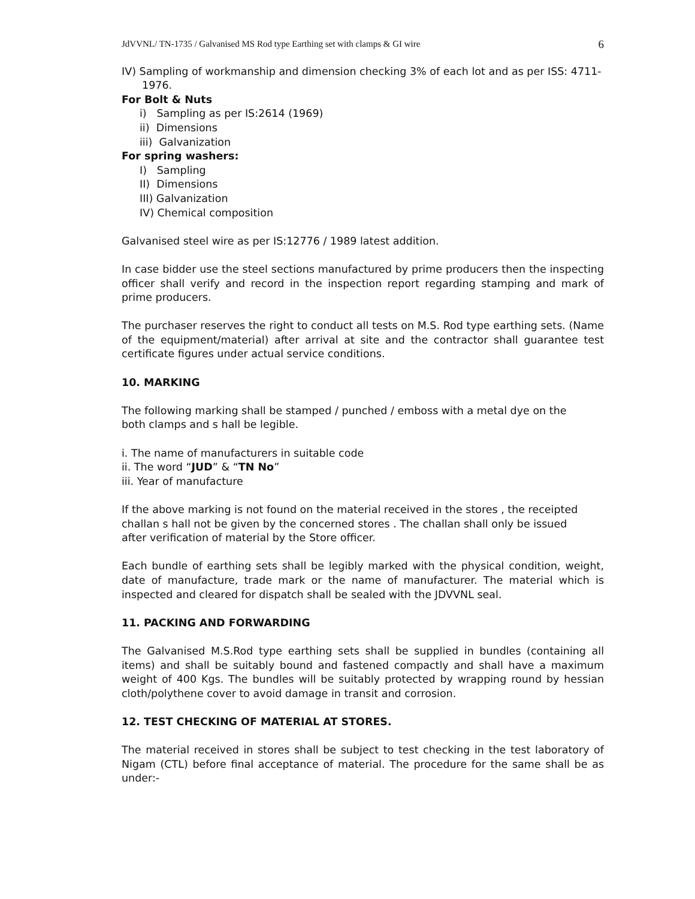JdVVNL/ TN-1735 / Galvanised MS Rod type Earthing set with clamps & GI wire 6
IV) Sampling of workmanship and dimension checking 3% of each lot and as per ISS: 4711-
1976.
For Bolt & Nuts
i) Sampling as per IS:2614 (1969)
ii) Dimensions
iii) Galvanization
For spring washers:
I) Sampling
II) Dimensions
III) Galvanization
IV) Chemical composition
Galvanised steel wire as per IS:12776 / 1989 latest addition.
In case bidder use the steel sections manufactured by prime producers then the inspecting officer shall verify and record in the inspection report regarding stamping and mark of prime producers.
The purchaser reserves the right to conduct all tests on M.S. Rod type earthing sets. (Name of the equipment/material) after arrival at site and the contractor shall guarantee test certificate figures under actual service conditions.
10. MARKING
The following marking shall be stamped / punched / emboss with a metal dye on the
both clamps and s hall be legible.
i. The name of manufacturers in suitable code
ii. The word “JUD” & “TN No”
iii. Year of manufacture
If the above marking is not found on the material received in the stores , the receipted
challan s hall not be given by the concerned stores . The challan shall only be issued
after verification of material by the Store officer.
Each bundle of earthing sets shall be legibly marked with the physical condition, weight, date of manufacture, trade mark or the name of manufacturer. The material which is inspected and cleared for dispatch shall be sealed with the JDVVNL seal.
11. PACKING AND FORWARDING
The Galvanised M.S.Rod type earthing sets shall be supplied in bundles (containing all items) and shall be suitably bound and fastened compactly and shall have a maximum weight of 400 Kgs. The bundles will be suitably protected by wrapping round by hessian cloth/polythene cover to avoid damage in transit and corrosion.
12. TEST CHECKING OF MATERIAL AT STORES.
The material received in stores shall be subject to test checking in the test laboratory of Nigam (CTL) before final acceptance of material. The procedure for the same shall be as under:-